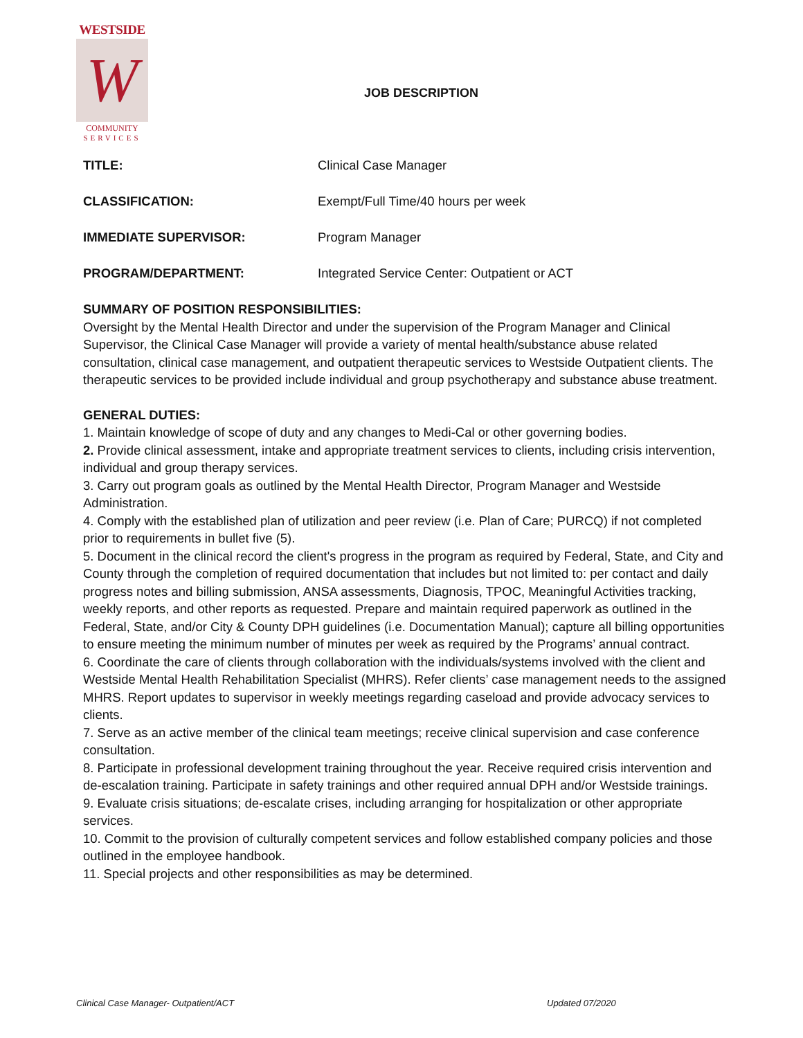WESTSIDE
W
COMMUNITY
SERVICES
JOB DESCRIPTION
TITLE: Clinical Case Manager
CLASSIFICATION: Exempt/Full Time/40 hours per week
IMMEDIATE SUPERVISOR: Program Manager
PROGRAM/DEPARTMENT: Integrated Service Center: Outpatient or ACT
SUMMARY OF POSITION RESPONSIBILITIES:
Oversight by the Mental Health Director and under the supervision of the Program Manager and Clinical Supervisor, the Clinical Case Manager will provide a variety of mental health/substance abuse related consultation, clinical case management, and outpatient therapeutic services to Westside Outpatient clients. The therapeutic services to be provided include individual and group psychotherapy and substance abuse treatment.
GENERAL DUTIES:
1. Maintain knowledge of scope of duty and any changes to Medi-Cal or other governing bodies.
2. Provide clinical assessment, intake and appropriate treatment services to clients, including crisis intervention, individual and group therapy services.
3. Carry out program goals as outlined by the Mental Health Director, Program Manager and Westside Administration.
4. Comply with the established plan of utilization and peer review (i.e. Plan of Care; PURCQ) if not completed prior to requirements in bullet five (5).
5. Document in the clinical record the client's progress in the program as required by Federal, State, and City and County through the completion of required documentation that includes but not limited to: per contact and daily progress notes and billing submission, ANSA assessments, Diagnosis, TPOC, Meaningful Activities tracking, weekly reports, and other reports as requested. Prepare and maintain required paperwork as outlined in the Federal, State, and/or City & County DPH guidelines (i.e. Documentation Manual); capture all billing opportunities to ensure meeting the minimum number of minutes per week as required by the Programs’ annual contract.
6. Coordinate the care of clients through collaboration with the individuals/systems involved with the client and Westside Mental Health Rehabilitation Specialist (MHRS). Refer clients’ case management needs to the assigned MHRS. Report updates to supervisor in weekly meetings regarding caseload and provide advocacy services to clients.
7. Serve as an active member of the clinical team meetings; receive clinical supervision and case conference consultation.
8. Participate in professional development training throughout the year. Receive required crisis intervention and de-escalation training. Participate in safety trainings and other required annual DPH and/or Westside trainings.
9. Evaluate crisis situations; de-escalate crises, including arranging for hospitalization or other appropriate services.
10. Commit to the provision of culturally competent services and follow established company policies and those outlined in the employee handbook.
11. Special projects and other responsibilities as may be determined.
Clinical Case Manager- Outpatient/ACT
Updated 07/2020